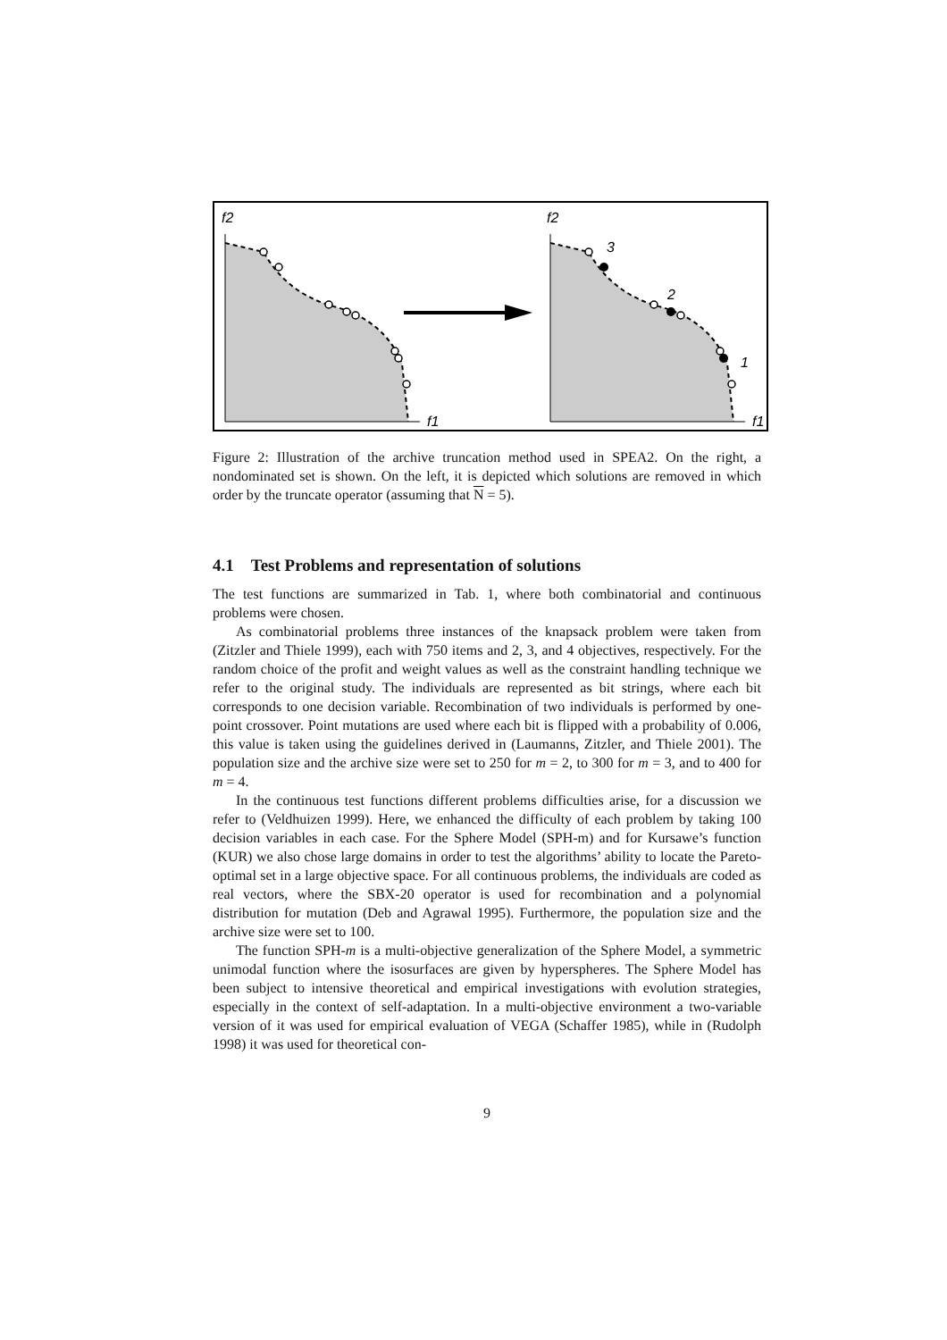f2
f1
f2
f1
3
2
1
Figure 2: Illustration of the archive truncation method used in SPEA2. On the right, a nondominated set is shown. On the left, it is depicted which solutions are removed in which order by the truncate operator (assuming that N = 5).
4.1 Test Problems and representation of solutions
The test functions are summarized in Tab. 1, where both combinatorial and continuous problems were chosen.
As combinatorial problems three instances of the knapsack problem were taken from (Zitzler and Thiele 1999), each with 750 items and 2, 3, and 4 objectives, respectively. For the random choice of the profit and weight values as well as the constraint handling technique we refer to the original study. The individuals are represented as bit strings, where each bit corresponds to one decision variable. Recombination of two individuals is performed by one-point crossover. Point mutations are used where each bit is flipped with a probability of 0.006, this value is taken using the guidelines derived in (Laumanns, Zitzler, and Thiele 2001). The population size and the archive size were set to 250 for m = 2, to 300 for m = 3, and to 400 for m = 4.
In the continuous test functions different problems difficulties arise, for a discussion we refer to (Veldhuizen 1999). Here, we enhanced the difficulty of each problem by taking 100 decision variables in each case. For the Sphere Model (SPH-m) and for Kursawe’s function (KUR) we also chose large domains in order to test the algorithms’ ability to locate the Pareto-optimal set in a large objective space. For all continuous problems, the individuals are coded as real vectors, where the SBX-20 operator is used for recombination and a polynomial distribution for mutation (Deb and Agrawal 1995). Furthermore, the population size and the archive size were set to 100.
The function SPH-m is a multi-objective generalization of the Sphere Model, a symmetric unimodal function where the isosurfaces are given by hyperspheres. The Sphere Model has been subject to intensive theoretical and empirical investigations with evolution strategies, especially in the context of self-adaptation. In a multi-objective environment a two-variable version of it was used for empirical evaluation of VEGA (Schaffer 1985), while in (Rudolph 1998) it was used for theoretical con-
9